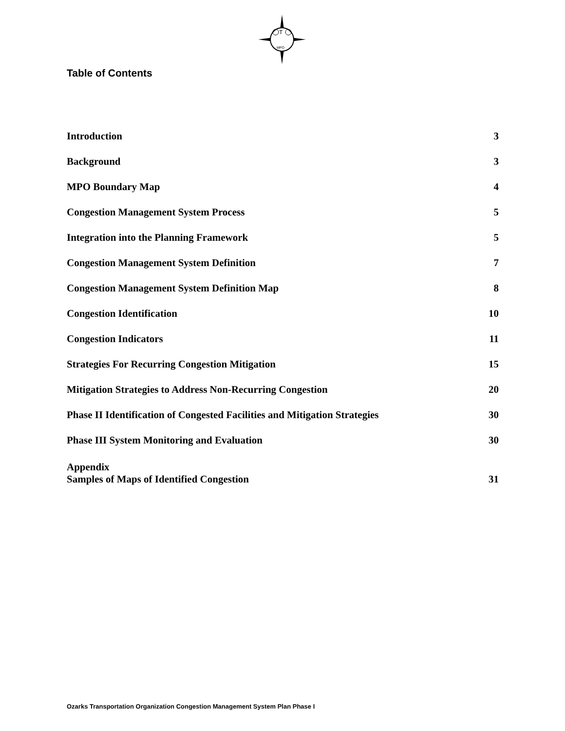T
MPO
Table of Contents
Introduction 3
Background 3
MPO Boundary Map 4
Congestion Management System Process 5
Integration into the Planning Framework 5
Congestion Management System Definition 7
Congestion Management System Definition Map 8
Congestion Identification 10
Congestion Indicators 11
Strategies For Recurring Congestion Mitigation 15
Mitigation Strategies to Address Non-Recurring Congestion 20
Phase II Identification of Congested Facilities and Mitigation Strategies 30
Phase III System Monitoring and Evaluation 30
Appendix
Samples of Maps of Identified Congestion 31
Ozarks Transportation Organization Congestion Management System Plan Phase I